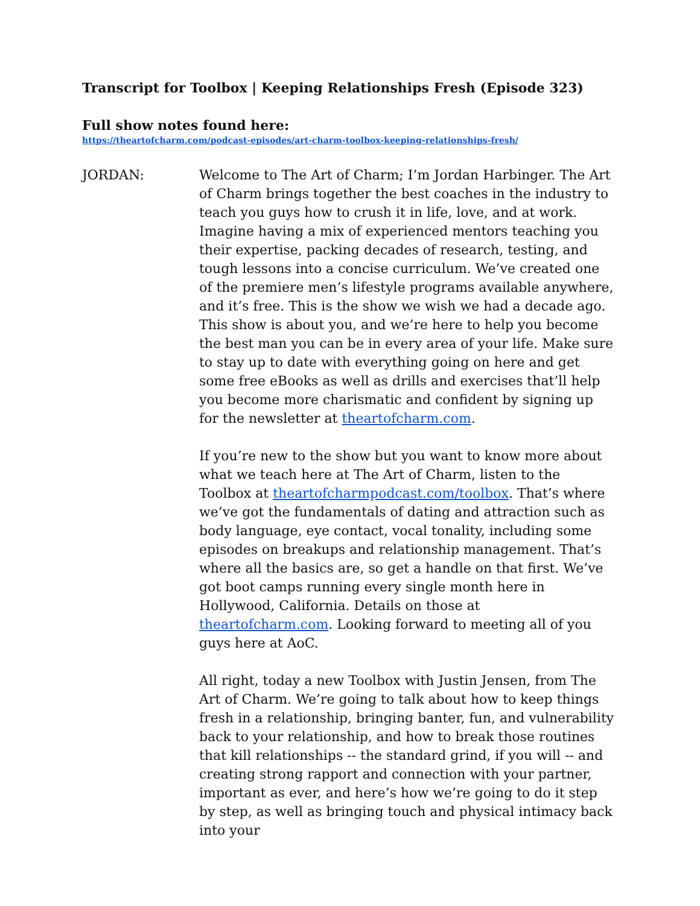Transcript for Toolbox | Keeping Relationships Fresh (Episode 323)
Full show notes found here:
https://theartofcharm.com/podcast-episodes/art-charm-toolbox-keeping-relationships-fresh/
JORDAN: Welcome to The Art of Charm; I’m Jordan Harbinger. The Art of Charm brings together the best coaches in the industry to teach you guys how to crush it in life, love, and at work. Imagine having a mix of experienced mentors teaching you their expertise, packing decades of research, testing, and tough lessons into a concise curriculum. We’ve created one of the premiere men’s lifestyle programs available anywhere, and it’s free. This is the show we wish we had a decade ago. This show is about you, and we’re here to help you become the best man you can be in every area of your life. Make sure to stay up to date with everything going on here and get some free eBooks as well as drills and exercises that’ll help you become more charismatic and confident by signing up for the newsletter at theartofcharm.com.
If you’re new to the show but you want to know more about what we teach here at The Art of Charm, listen to the Toolbox at theartofcharmpodcast.com/toolbox. That’s where we’ve got the fundamentals of dating and attraction such as body language, eye contact, vocal tonality, including some episodes on breakups and relationship management. That’s where all the basics are, so get a handle on that first. We’ve got boot camps running every single month here in Hollywood, California. Details on those at theartofcharm.com. Looking forward to meeting all of you guys here at AoC.
All right, today a new Toolbox with Justin Jensen, from The Art of Charm. We’re going to talk about how to keep things fresh in a relationship, bringing banter, fun, and vulnerability back to your relationship, and how to break those routines that kill relationships -- the standard grind, if you will -- and creating strong rapport and connection with your partner, important as ever, and here’s how we’re going to do it step by step, as well as bringing touch and physical intimacy back into your